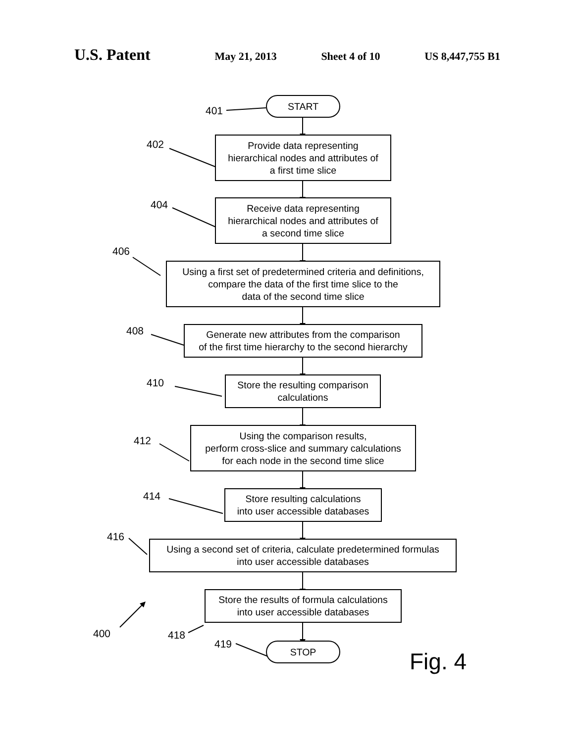U.S. Patent May 21, 2013 Sheet 4 of 10 US 8,447,755 B1
START
Provide data representing
hierarchical nodes and attributes of
a first time slice
Receive data representing
hierarchical nodes and attributes of
a second time slice
Using a first set of predetermined criteria and definitions,
compare the data of the first time slice to the
data of the second time slice
Generate new attributes from the comparison
of the first time hierarchy to the second hierarchy
Store the resulting comparison
calculations
Using the comparison results,
perform cross-slice and summary calculations
for each node in the second time slice
Store resulting calculations
into user accessible databases
Using a second set of criteria, calculate predetermined formulas
into user accessible databases
Store the results of formula calculations
into user accessible databases
STOP
401
402
404
406
408
410
412
414
416
400 418
419
Fig. 4